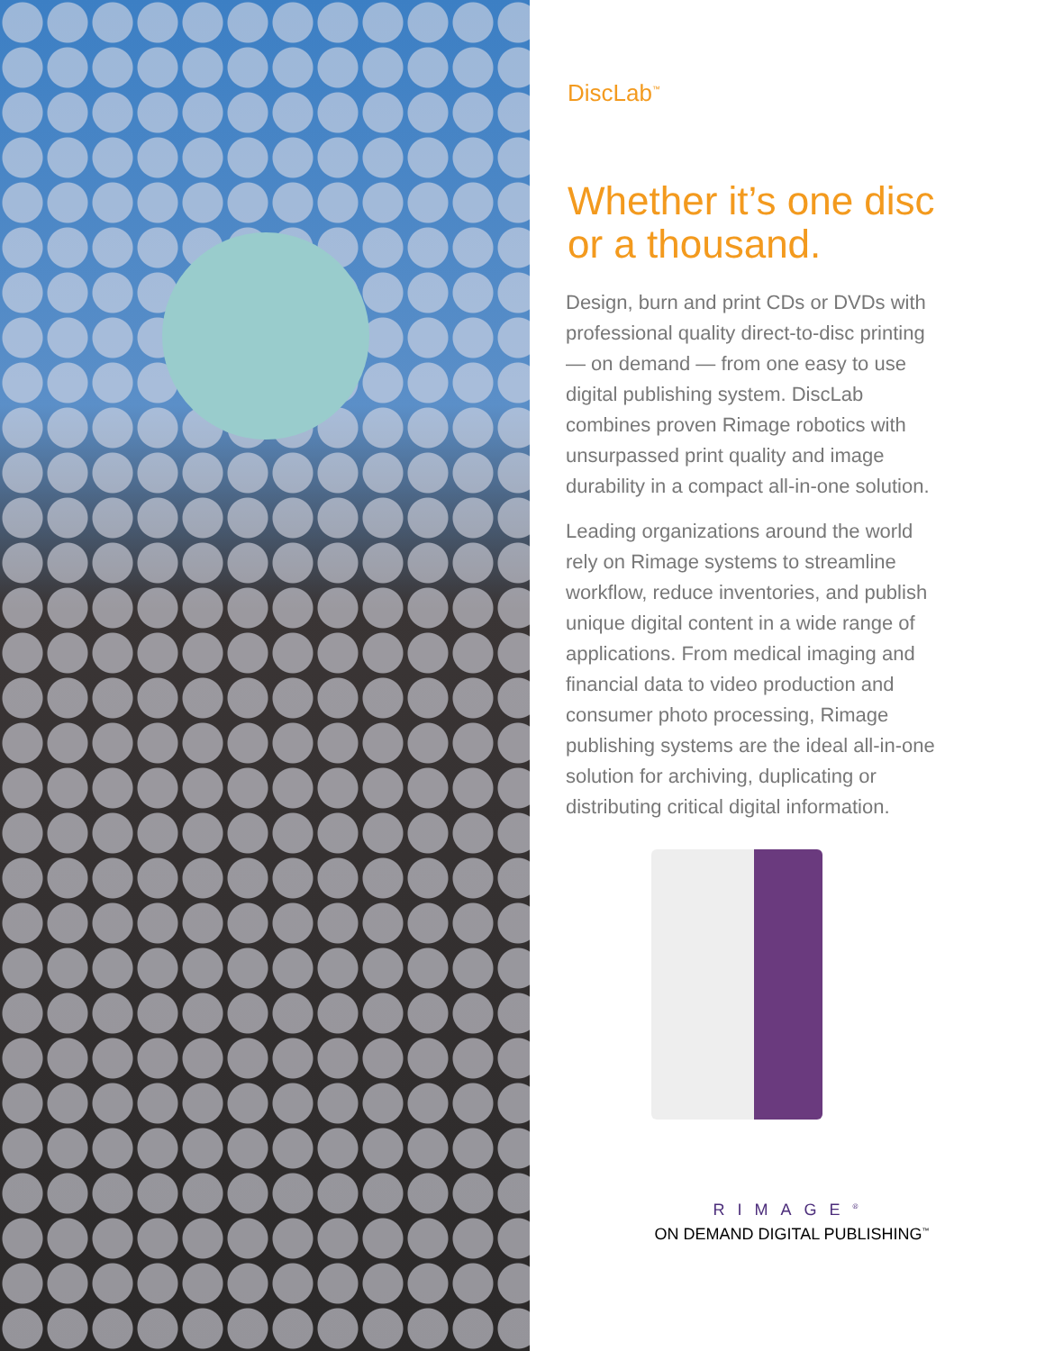DiscLab<sup>™</sup>
Whether it’s one disc
or a thousand.
Design, burn and print CDs or DVDs with professional quality direct-to-disc printing — on demand — from one easy to use digital publishing system. DiscLab combines proven Rimage robotics with unsurpassed print quality and image durability in a compact all-in-one solution.
Leading organizations around the world rely on Rimage systems to streamline workflow, reduce inventories, and publish unique digital content in a wide range of applications. From medical imaging and financial data to video production and consumer photo processing, Rimage publishing systems are the ideal all-in-one solution for archiving, duplicating or distributing critical digital information.
RIMAGE<sup>®</sup>
ON DEMAND DIGITAL PUBLISHING<sup>™</sup>